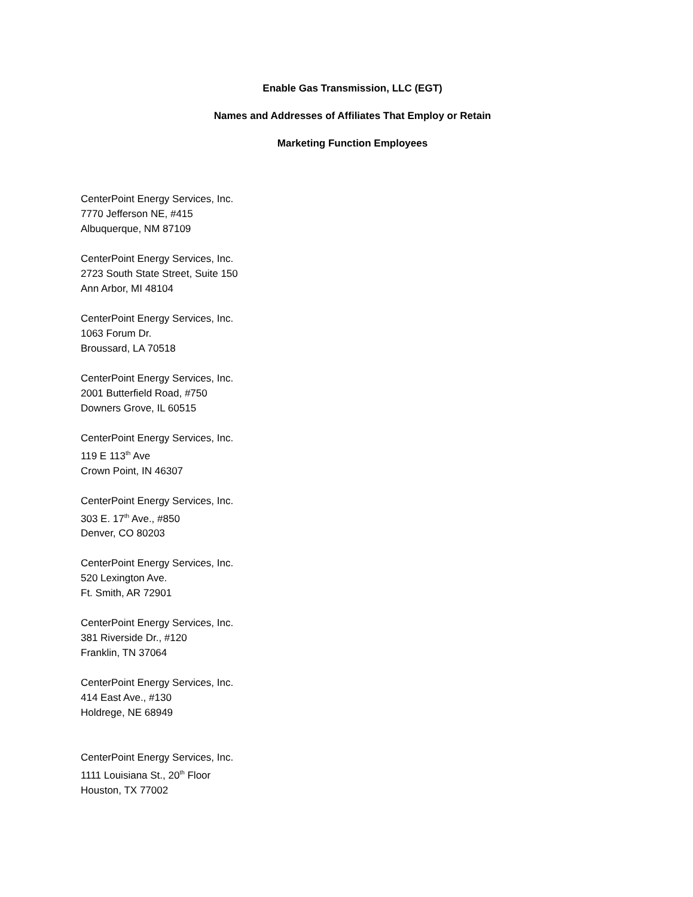Enable Gas Transmission, LLC (EGT)
Names and Addresses of Affiliates That Employ or Retain
Marketing Function Employees
CenterPoint Energy Services, Inc.
7770 Jefferson NE, #415
Albuquerque, NM 87109
CenterPoint Energy Services, Inc.
2723 South State Street, Suite 150
Ann Arbor, MI 48104
CenterPoint Energy Services, Inc.
1063 Forum Dr.
Broussard, LA 70518
CenterPoint Energy Services, Inc.
2001 Butterfield Road, #750
Downers Grove, IL 60515
CenterPoint Energy Services, Inc.
119 E 113<sup>th</sup> Ave
Crown Point, IN 46307
CenterPoint Energy Services, Inc.
303 E. 17<sup>th</sup> Ave., #850
Denver, CO 80203
CenterPoint Energy Services, Inc.
520 Lexington Ave.
Ft. Smith, AR 72901
CenterPoint Energy Services, Inc.
381 Riverside Dr., #120
Franklin, TN 37064
CenterPoint Energy Services, Inc.
414 East Ave., #130
Holdrege, NE 68949
CenterPoint Energy Services, Inc.
1111 Louisiana St., 20<sup>th</sup> Floor
Houston, TX 77002